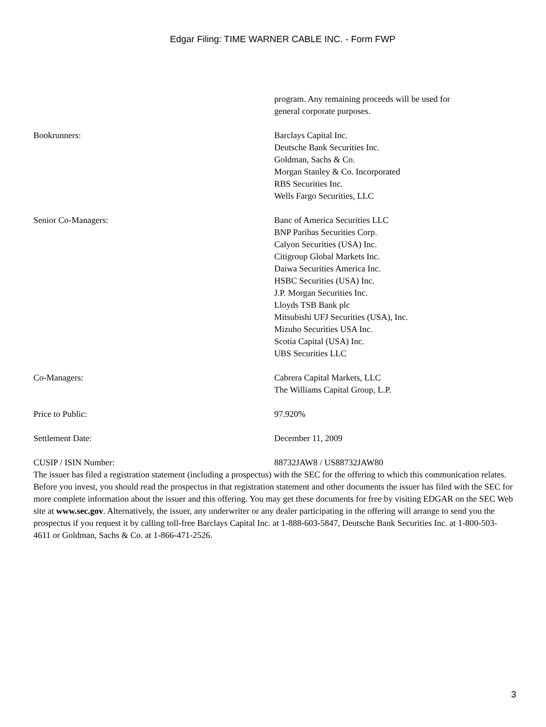Edgar Filing: TIME WARNER CABLE INC. - Form FWP
| | program. Any remaining proceeds will be used for general corporate purposes. |
| Bookrunners: | Barclays Capital Inc. Deutsche Bank Securities Inc. Goldman, Sachs & Co. Morgan Stanley & Co. Incorporated RBS Securities Inc. Wells Fargo Securities, LLC |
| Senior Co-Managers: | Banc of America Securities LLC BNP Paribas Securities Corp. Calyon Securities (USA) Inc. Citigroup Global Markets Inc. Daiwa Securities America Inc. HSBC Securities (USA) Inc. J.P. Morgan Securities Inc. Lloyds TSB Bank plc Mitsubishi UFJ Securities (USA), Inc. Mizuho Securities USA Inc. Scotia Capital (USA) Inc. UBS Securities LLC |
| Co-Managers: | Cabrera Capital Markets, LLC The Williams Capital Group, L.P. |
| Price to Public: | 97.920% |
| Settlement Date: | December 11, 2009 |
| CUSIP / ISIN Number: | 88732JAW8 / US88732JAW80 |
The issuer has filed a registration statement (including a prospectus) with the SEC for the offering to which this communication relates. Before you invest, you should read the prospectus in that registration statement and other documents the issuer has filed with the SEC for more complete information about the issuer and this offering. You may get these documents for free by visiting EDGAR on the SEC Web site at www.sec.gov. Alternatively, the issuer, any underwriter or any dealer participating in the offering will arrange to send you the prospectus if you request it by calling toll-free Barclays Capital Inc. at 1-888-603-5847, Deutsche Bank Securities Inc. at 1-800-503-4611 or Goldman, Sachs & Co. at 1-866-471-2526.
3